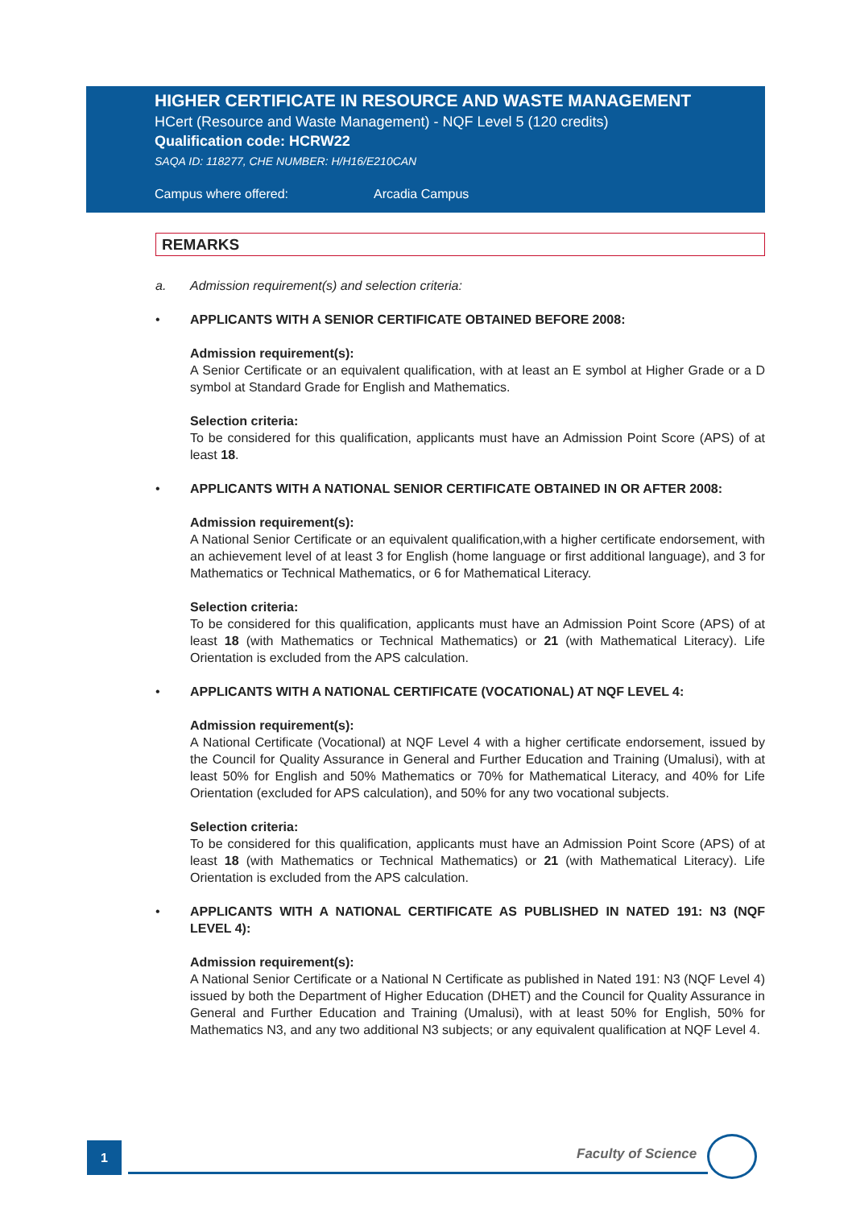HIGHER CERTIFICATE IN RESOURCE AND WASTE MANAGEMENT
HCert (Resource and Waste Management) - NQF Level 5 (120 credits)
Qualification code: HCRW22
SAQA ID: 118277, CHE NUMBER: H/H16/E210CAN
Campus where offered: Arcadia Campus
REMARKS
a. Admission requirement(s) and selection criteria:
• APPLICANTS WITH A SENIOR CERTIFICATE OBTAINED BEFORE 2008:
Admission requirement(s):
A Senior Certificate or an equivalent qualification, with at least an E symbol at Higher Grade or a D symbol at Standard Grade for English and Mathematics.
Selection criteria:
To be considered for this qualification, applicants must have an Admission Point Score (APS) of at least 18.
• APPLICANTS WITH A NATIONAL SENIOR CERTIFICATE OBTAINED IN OR AFTER 2008:
Admission requirement(s):
A National Senior Certificate or an equivalent qualification,with a higher certificate endorsement, with an achievement level of at least 3 for English (home language or first additional language), and 3 for Mathematics or Technical Mathematics, or 6 for Mathematical Literacy.
Selection criteria:
To be considered for this qualification, applicants must have an Admission Point Score (APS) of at least 18 (with Mathematics or Technical Mathematics) or 21 (with Mathematical Literacy). Life Orientation is excluded from the APS calculation.
• APPLICANTS WITH A NATIONAL CERTIFICATE (VOCATIONAL) AT NQF LEVEL 4:
Admission requirement(s):
A National Certificate (Vocational) at NQF Level 4 with a higher certificate endorsement, issued by the Council for Quality Assurance in General and Further Education and Training (Umalusi), with at least 50% for English and 50% Mathematics or 70% for Mathematical Literacy, and 40% for Life Orientation (excluded for APS calculation), and 50% for any two vocational subjects.
Selection criteria:
To be considered for this qualification, applicants must have an Admission Point Score (APS) of at least 18 (with Mathematics or Technical Mathematics) or 21 (with Mathematical Literacy). Life Orientation is excluded from the APS calculation.
• APPLICANTS WITH A NATIONAL CERTIFICATE AS PUBLISHED IN NATED 191: N3 (NQF LEVEL 4):
Admission requirement(s):
A National Senior Certificate or a National N Certificate as published in Nated 191: N3 (NQF Level 4) issued by both the Department of Higher Education (DHET) and the Council for Quality Assurance in General and Further Education and Training (Umalusi), with at least 50% for English, 50% for Mathematics N3, and any two additional N3 subjects; or any equivalent qualification at NQF Level 4.
1 Faculty of Science